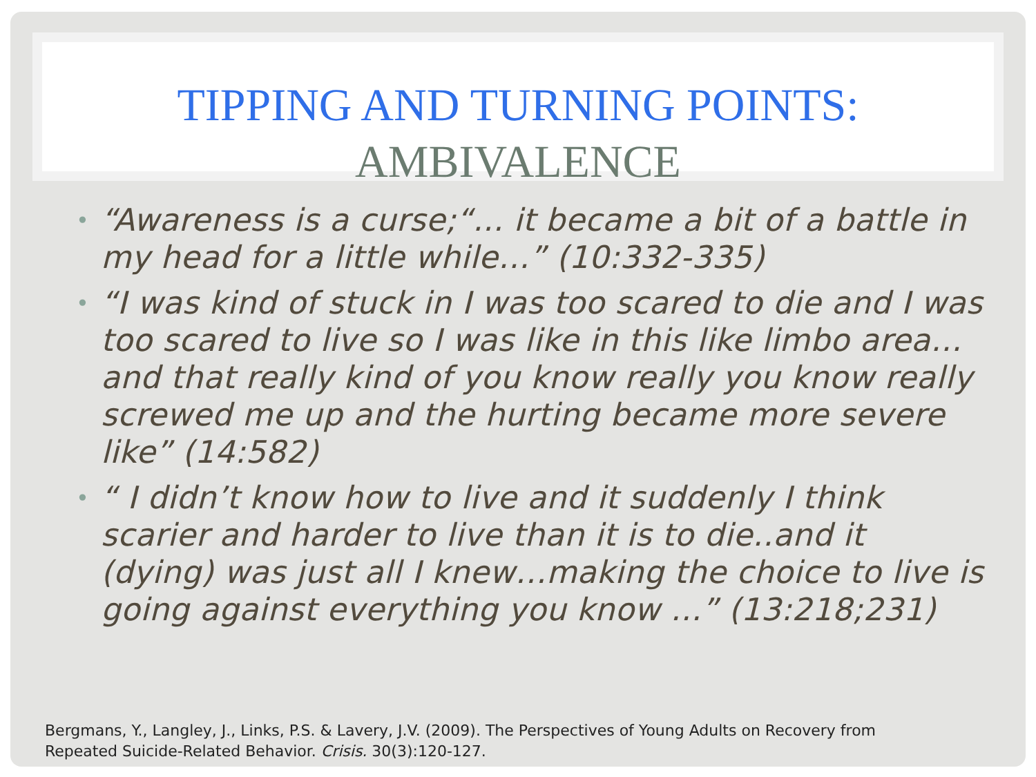TIPPING AND TURNING POINTS:
AMBIVALENCE
• “Awareness is a curse;“... it became a bit of a battle in my head for a little while…” (10:332-335)
• “I was kind of stuck in I was too scared to die and I was too scared to live so I was like in this like limbo area…and that really kind of you know really you know really screwed me up and the hurting became more severe like” (14:582)
• “ I didn’t know how to live and it suddenly I think scarier and harder to live than it is to die..and it (dying) was just all I knew…making the choice to live is going against everything you know …” (13:218;231)
Bergmans, Y., Langley, J., Links, P.S. & Lavery, J.V. (2009). The Perspectives of Young Adults on Recovery from
Repeated Suicide-Related Behavior. Crisis. 30(3):120-127.